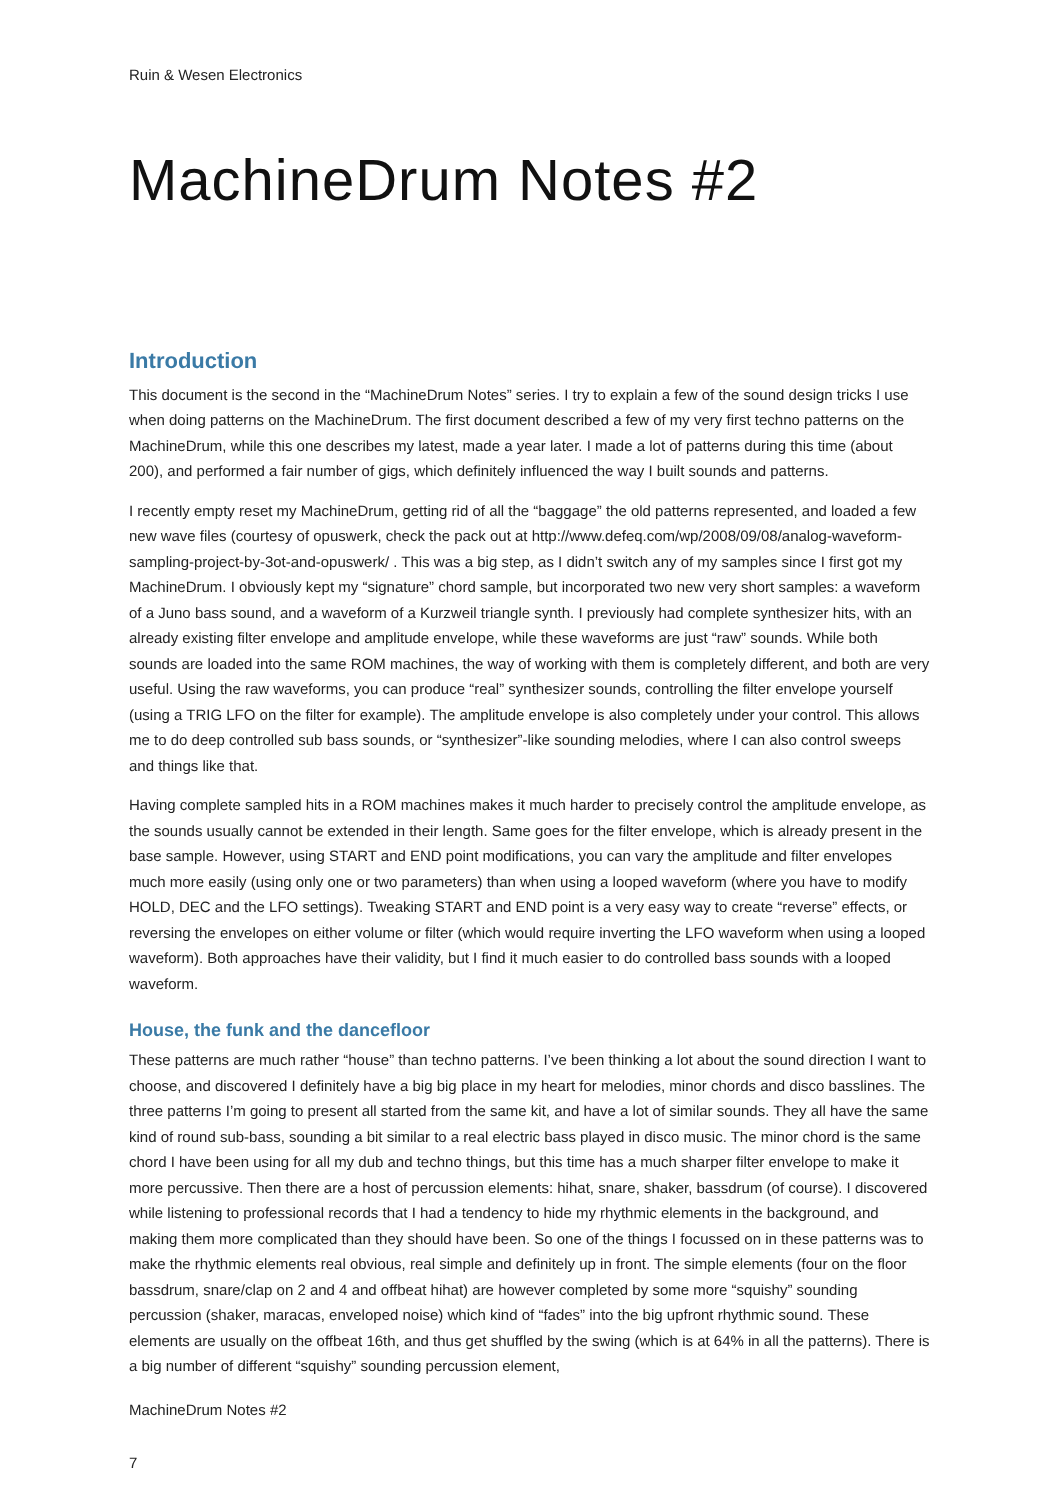Ruin & Wesen Electronics
MachineDrum Notes #2
Introduction
This document is the second in the “MachineDrum Notes” series. I try to explain a few of the sound design tricks I use when doing patterns on the MachineDrum. The first document described a few of my very first techno patterns on the MachineDrum, while this one describes my latest, made a year later. I made a lot of patterns during this time (about 200), and performed a fair number of gigs, which definitely influenced the way I built sounds and patterns.
I recently empty reset my MachineDrum, getting rid of all the “baggage” the old patterns represented, and loaded a few new wave files (courtesy of opuswerk, check the pack out at http://www.defeq.com/wp/2008/09/08/analog-waveform-sampling-project-by-3ot-and-opuswerk/ . This was a big step, as I didn’t switch any of my samples since I first got my MachineDrum. I obviously kept my “signature” chord sample, but incorporated two new very short samples: a waveform of a Juno bass sound, and a waveform of a Kurzweil triangle synth. I previously had complete synthesizer hits, with an already existing filter envelope and amplitude envelope, while these waveforms are just “raw” sounds. While both sounds are loaded into the same ROM machines, the way of working with them is completely different, and both are very useful. Using the raw waveforms, you can produce “real” synthesizer sounds, controlling the filter envelope yourself (using a TRIG LFO on the filter for example). The amplitude envelope is also completely under your control. This allows me to do deep controlled sub bass sounds, or “synthesizer”-like sounding melodies, where I can also control sweeps and things like that.
Having complete sampled hits in a ROM machines makes it much harder to precisely control the amplitude envelope, as the sounds usually cannot be extended in their length. Same goes for the filter envelope, which is already present in the base sample. However, using START and END point modifications, you can vary the amplitude and filter envelopes much more easily (using only one or two parameters) than when using a looped waveform (where you have to modify HOLD, DEC and the LFO settings). Tweaking START and END point is a very easy way to create “reverse” effects, or reversing the envelopes on either volume or filter (which would require inverting the LFO waveform when using a looped waveform). Both approaches have their validity, but I find it much easier to do controlled bass sounds with a looped waveform.
House, the funk and the dancefloor
These patterns are much rather “house” than techno patterns. I’ve been thinking a lot about the sound direction I want to choose, and discovered I definitely have a big big place in my heart for melodies, minor chords and disco basslines. The three patterns I’m going to present all started from the same kit, and have a lot of similar sounds. They all have the same kind of round sub-bass, sounding a bit similar to a real electric bass played in disco music. The minor chord is the same chord I have been using for all my dub and techno things, but this time has a much sharper filter envelope to make it more percussive. Then there are a host of percussion elements: hihat, snare, shaker, bassdrum (of course). I discovered while listening to professional records that I had a tendency to hide my rhythmic elements in the background, and making them more complicated than they should have been. So one of the things I focussed on in these patterns was to make the rhythmic elements real obvious, real simple and definitely up in front. The simple elements (four on the floor bassdrum, snare/clap on 2 and 4 and offbeat hihat) are however completed by some more “squishy” sounding percussion (shaker, maracas, enveloped noise) which kind of “fades” into the big upfront rhythmic sound. These elements are usually on the offbeat 16th, and thus get shuffled by the swing (which is at 64% in all the patterns). There is a big number of different “squishy” sounding percussion element,
MachineDrum Notes #2
7